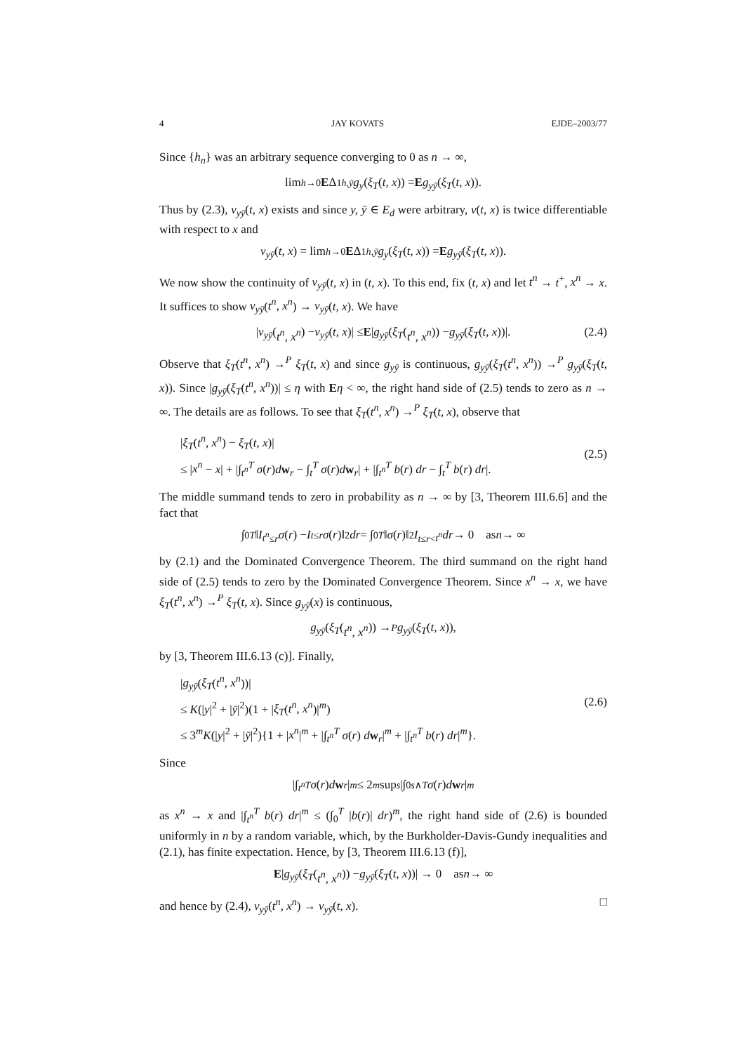4 JAY KOVATS EJDE–2003/77
Since {h<sub>n</sub>} was an arbitrary sequence converging to 0 as n → ∞,
lim<sub>h→0</sub> E Δ<sup>1</sup><sub>h,ȳ</sub> g<sub>y</sub> (ξ<sub>T</sub> (t, x)) = E g<sub>yȳ</sub> (ξ<sub>T</sub> (t, x)).
Thus by (2.3), v<sub>yȳ</sub>(t, x) exists and since y, ȳ ∈ E<sub>d</sub> were arbitrary, v(t, x) is twice differentiable with respect to x and
v<sub>yȳ</sub> (t, x) = lim<sub>h→0</sub> E Δ<sup>1</sup><sub>h,ȳ</sub> g<sub>y</sub> (ξ<sub>T</sub> (t, x)) = E g<sub>yȳ</sub> (ξ<sub>T</sub> (t, x)).
We now show the continuity of v<sub>yȳ</sub>(t, x) in (t, x). To this end, fix (t, x) and let t<sup>n</sup> → t<sup>+</sup>, x<sup>n</sup> → x. It suffices to show v<sub>yȳ</sub>(t<sup>n</sup>, x<sup>n</sup>) → v<sub>yȳ</sub>(t, x). We have
| v<sub>yȳ</sub> (t<sup>n</sup>, x<sup>n</sup>) − v<sub>yȳ</sub> (t, x)| ≤ E | g<sub>yȳ</sub> (ξ<sub>T</sub> (t<sup>n</sup>, x<sup>n</sup>)) − g<sub>yȳ</sub> (ξ<sub>T</sub> (t, x))|. (2.4)
Observe that ξ<sub>T</sub>(t<sup>n</sup>, x<sup>n</sup>) →<sup>P</sup> ξ<sub>T</sub>(t, x) and since g<sub>yȳ</sub> is continuous, g<sub>yȳ</sub>(ξ<sub>T</sub>(t<sup>n</sup>, x<sup>n</sup>)) →<sup>P</sup> g<sub>yȳ</sub>(ξ<sub>T</sub>(t, x)). Since |g<sub>yȳ</sub>(ξ<sub>T</sub>(t<sup>n</sup>, x<sup>n</sup>))| ≤ η with Eη < ∞, the right hand side of (2.5) tends to zero as n → ∞. The details are as follows. To see that ξ<sub>T</sub>(t<sup>n</sup>, x<sup>n</sup>) →<sup>P</sup> ξ<sub>T</sub>(t, x), observe that
|ξ<sub>T</sub>(t<sup>n</sup>, x<sup>n</sup>) − ξ<sub>T</sub>(t, x)|
≤ |x<sup>n</sup> − x| + |∫<sub>t<sup>n</sup></sub><sup>T</sup> σ(r)dw<sub>r</sub> − ∫<sub>t</sub><sup>T</sup> σ(r)dw<sub>r</sub>| + |∫<sub>t<sup>n</sup></sub><sup>T</sup> b(r) dr − ∫<sub>t</sub><sup>T</sup> b(r) dr|. (2.5)
The middle summand tends to zero in probability as n → ∞ by [3, Theorem III.6.6] and the fact that
∫<sub>0</sub><sup>T</sup> ‖ I<sub>t<sup>n</sup>≤r</sub> σ (r) − I<sub>t≤r</sub> σ (r)‖<sup>2</sup> dr = ∫<sub>0</sub><sup>T</sup> ‖ σ (r)‖<sup>2</sup> I<sub>t≤r<t<sup>n</sup></sub> dr → 0 as n → ∞
by (2.1) and the Dominated Convergence Theorem. The third summand on the right hand side of (2.5) tends to zero by the Dominated Convergence Theorem. Since x<sup>n</sup> → x, we have ξ<sub>T</sub>(t<sup>n</sup>, x<sup>n</sup>) →<sup>P</sup> ξ<sub>T</sub>(t, x). Since g<sub>yȳ</sub>(x) is continuous,
g<sub>yȳ</sub> (ξ<sub>T</sub> (t<sup>n</sup>, x<sup>n</sup>)) →<sup>P</sup> g<sub>yȳ</sub> (ξ<sub>T</sub> (t, x)),
by [3, Theorem III.6.13 (c)]. Finally,
|g<sub>yȳ</sub>(ξ<sub>T</sub>(t<sup>n</sup>, x<sup>n</sup>))|
≤ K(|y|<sup>2</sup> + |ȳ|<sup>2</sup>)(1 + |ξ<sub>T</sub>(t<sup>n</sup>, x<sup>n</sup>)|<sup>m</sup>)
≤ 3<sup>m</sup>K(|y|<sup>2</sup> + |ȳ|<sup>2</sup>){1 + |x<sup>n</sup>|<sup>m</sup> + |∫<sub>t<sup>n</sup></sub><sup>T</sup> σ(r) dw<sub>r</sub>|<sup>m</sup> + |∫<sub>t<sup>n</sup></sub><sup>T</sup> b(r) dr|<sup>m</sup>}. (2.6)
Since
|∫<sub>t<sup>n</sup></sub><sup>T</sup> σ (r) d w<sub>r</sub> |<sup>m</sup> ≤ 2<sup>m</sup> sup<sub>s</sub> |∫<sub>0</sub><sup>s∧T</sup> σ (r) d w<sub>r</sub> |<sup>m</sup>
as x<sup>n</sup> → x and |∫<sub>t<sup>n</sup></sub><sup>T</sup> b(r) dr|<sup>m</sup> ≤ (∫<sub>0</sub><sup>T</sup> |b(r)| dr)<sup>m</sup>, the right hand side of (2.6) is bounded uniformly in n by a random variable, which, by the Burkholder-Davis-Gundy inequalities and (2.1), has finite expectation. Hence, by [3, Theorem III.6.13 (f)],
E | g<sub>yȳ</sub> (ξ<sub>T</sub> (t<sup>n</sup>, x<sup>n</sup>)) − g<sub>yȳ</sub> (ξ<sub>T</sub> (t, x))| → 0 as n → ∞
and hence by (2.4), v<sub>yȳ</sub>(t<sup>n</sup>, x<sup>n</sup>) → v<sub>yȳ</sub>(t, x). □